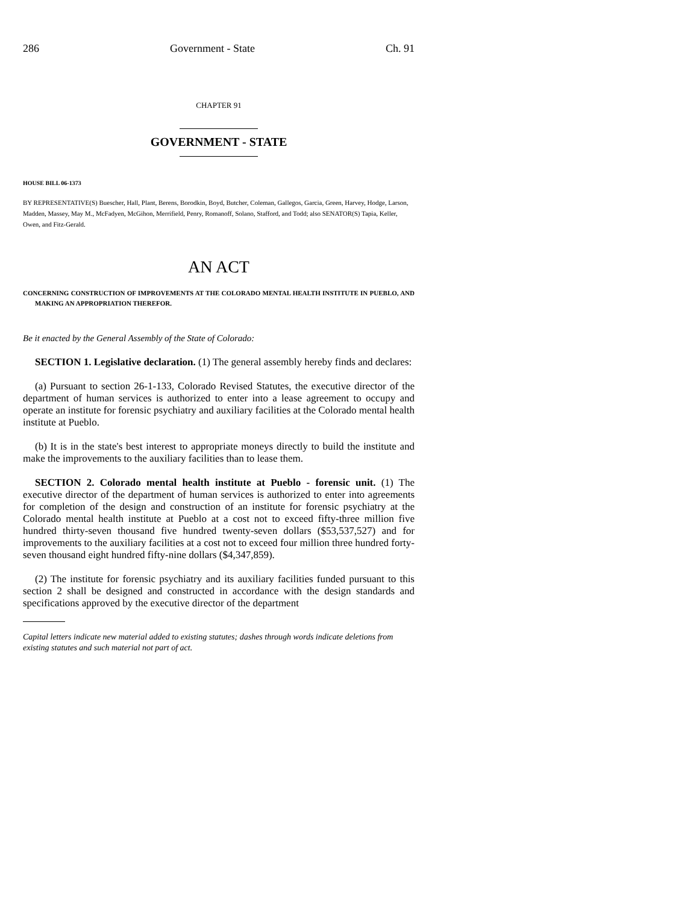286 Government - State Ch. 91
CHAPTER 91
GOVERNMENT - STATE
HOUSE BILL 06-1373
BY REPRESENTATIVE(S) Buescher, Hall, Plant, Berens, Borodkin, Boyd, Butcher, Coleman, Gallegos, Garcia, Green, Harvey, Hodge, Larson, Madden, Massey, May M., McFadyen, McGihon, Merrifield, Penry, Romanoff, Solano, Stafford, and Todd; also SENATOR(S) Tapia, Keller, Owen, and Fitz-Gerald.
AN ACT
CONCERNING CONSTRUCTION OF IMPROVEMENTS AT THE COLORADO MENTAL HEALTH INSTITUTE IN PUEBLO, AND MAKING AN APPROPRIATION THEREFOR.
Be it enacted by the General Assembly of the State of Colorado:
SECTION 1. Legislative declaration. (1) The general assembly hereby finds and declares:
(a) Pursuant to section 26-1-133, Colorado Revised Statutes, the executive director of the department of human services is authorized to enter into a lease agreement to occupy and operate an institute for forensic psychiatry and auxiliary facilities at the Colorado mental health institute at Pueblo.
(b) It is in the state's best interest to appropriate moneys directly to build the institute and make the improvements to the auxiliary facilities than to lease them.
SECTION 2. Colorado mental health institute at Pueblo - forensic unit. (1) The executive director of the department of human services is authorized to enter into agreements for completion of the design and construction of an institute for forensic psychiatry at the Colorado mental health institute at Pueblo at a cost not to exceed fifty-three million five hundred thirty-seven thousand five hundred twenty-seven dollars ($53,537,527) and for improvements to the auxiliary facilities at a cost not to exceed four million three hundred forty-seven thousand eight hundred fifty-nine dollars ($4,347,859).
(2) The institute for forensic psychiatry and its auxiliary facilities funded pursuant to this section 2 shall be designed and constructed in accordance with the design standards and specifications approved by the executive director of the department
Capital letters indicate new material added to existing statutes; dashes through words indicate deletions from existing statutes and such material not part of act.